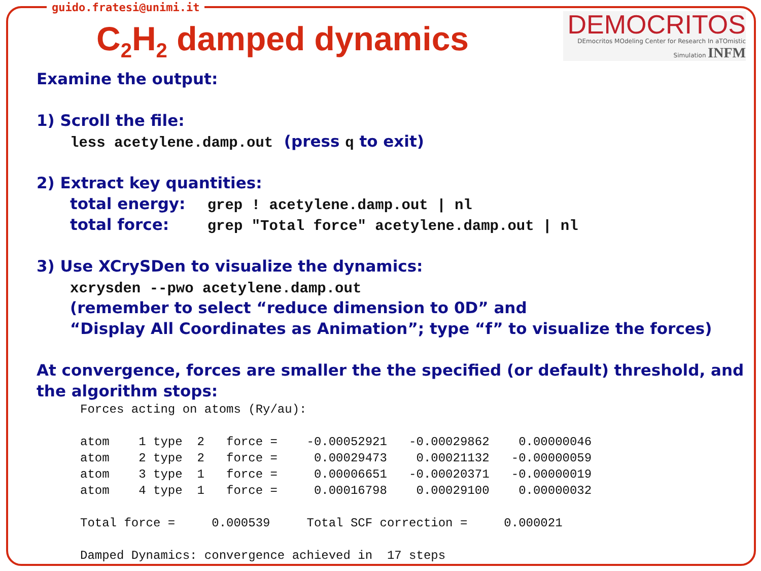guido.fratesi@unimi.it
DEMOCRITOS
DEmocritos MOdeling Center for Research In aTOmistic Simulation INFM
C<sub>2</sub>H<sub>2</sub> damped dynamics
Examine the output:
1) Scroll the file:
less acetylene.damp.out (press q to exit)
2) Extract key quantities:
total energy: grep ! acetylene.damp.out | nl
total force: grep "Total force" acetylene.damp.out | nl
3) Use XCrySDen to visualize the dynamics:
xcrysden --pwo acetylene.damp.out
(remember to select “reduce dimension to 0D” and
“Display All Coordinates as Animation”; type “f” to visualize the forces)
At convergence, forces are smaller the the specified (or default) threshold, and the algorithm stops:
Forces acting on atoms (Ry/au):

atom    1 type  2   force =    -0.00052921   -0.00029862    0.00000046
atom    2 type  2   force =     0.00029473    0.00021132   -0.00000059
atom    3 type  1   force =     0.00006651   -0.00020371   -0.00000019
atom    4 type  1   force =     0.00016798    0.00029100    0.00000032

Total force =     0.000539     Total SCF correction =     0.000021

Damped Dynamics: convergence achieved in  17 steps